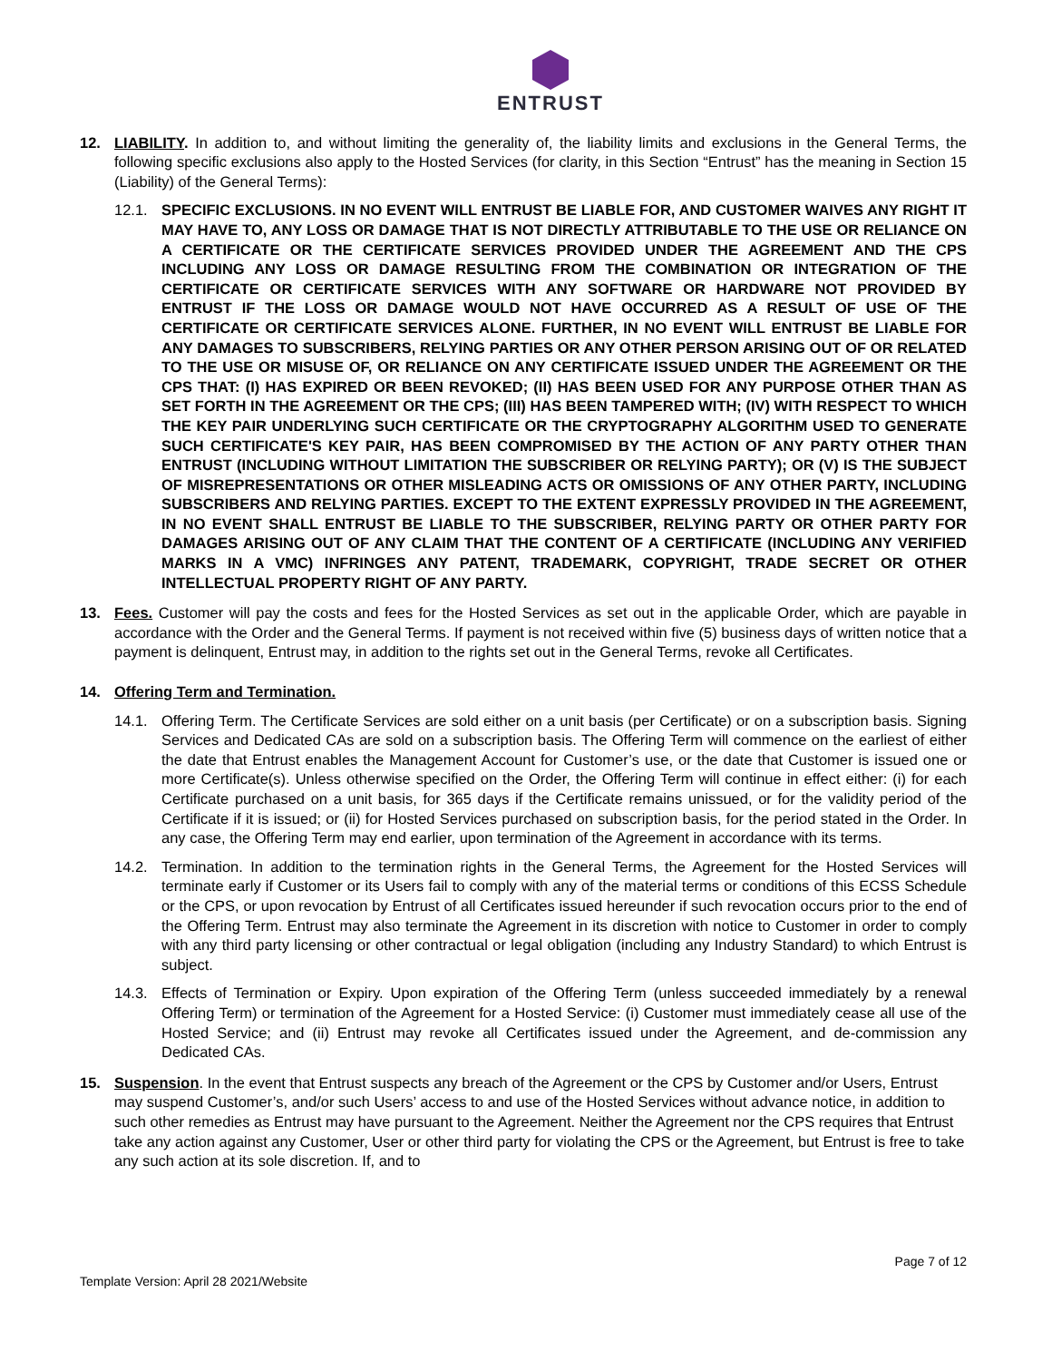ENTRUST
12. LIABILITY. In addition to, and without limiting the generality of, the liability limits and exclusions in the General Terms, the following specific exclusions also apply to the Hosted Services (for clarity, in this Section “Entrust” has the meaning in Section 15 (Liability) of the General Terms):
12.1. SPECIFIC EXCLUSIONS. IN NO EVENT WILL ENTRUST BE LIABLE FOR, AND CUSTOMER WAIVES ANY RIGHT IT MAY HAVE TO, ANY LOSS OR DAMAGE THAT IS NOT DIRECTLY ATTRIBUTABLE TO THE USE OR RELIANCE ON A CERTIFICATE OR THE CERTIFICATE SERVICES PROVIDED UNDER THE AGREEMENT AND THE CPS INCLUDING ANY LOSS OR DAMAGE RESULTING FROM THE COMBINATION OR INTEGRATION OF THE CERTIFICATE OR CERTIFICATE SERVICES WITH ANY SOFTWARE OR HARDWARE NOT PROVIDED BY ENTRUST IF THE LOSS OR DAMAGE WOULD NOT HAVE OCCURRED AS A RESULT OF USE OF THE CERTIFICATE OR CERTIFICATE SERVICES ALONE. FURTHER, IN NO EVENT WILL ENTRUST BE LIABLE FOR ANY DAMAGES TO SUBSCRIBERS, RELYING PARTIES OR ANY OTHER PERSON ARISING OUT OF OR RELATED TO THE USE OR MISUSE OF, OR RELIANCE ON ANY CERTIFICATE ISSUED UNDER THE AGREEMENT OR THE CPS THAT: (I) HAS EXPIRED OR BEEN REVOKED; (II) HAS BEEN USED FOR ANY PURPOSE OTHER THAN AS SET FORTH IN THE AGREEMENT OR THE CPS; (III) HAS BEEN TAMPERED WITH; (IV) WITH RESPECT TO WHICH THE KEY PAIR UNDERLYING SUCH CERTIFICATE OR THE CRYPTOGRAPHY ALGORITHM USED TO GENERATE SUCH CERTIFICATE'S KEY PAIR, HAS BEEN COMPROMISED BY THE ACTION OF ANY PARTY OTHER THAN ENTRUST (INCLUDING WITHOUT LIMITATION THE SUBSCRIBER OR RELYING PARTY); OR (V) IS THE SUBJECT OF MISREPRESENTATIONS OR OTHER MISLEADING ACTS OR OMISSIONS OF ANY OTHER PARTY, INCLUDING SUBSCRIBERS AND RELYING PARTIES. EXCEPT TO THE EXTENT EXPRESSLY PROVIDED IN THE AGREEMENT, IN NO EVENT SHALL ENTRUST BE LIABLE TO THE SUBSCRIBER, RELYING PARTY OR OTHER PARTY FOR DAMAGES ARISING OUT OF ANY CLAIM THAT THE CONTENT OF A CERTIFICATE (INCLUDING ANY VERIFIED MARKS IN A VMC) INFRINGES ANY PATENT, TRADEMARK, COPYRIGHT, TRADE SECRET OR OTHER INTELLECTUAL PROPERTY RIGHT OF ANY PARTY.
13. Fees. Customer will pay the costs and fees for the Hosted Services as set out in the applicable Order, which are payable in accordance with the Order and the General Terms. If payment is not received within five (5) business days of written notice that a payment is delinquent, Entrust may, in addition to the rights set out in the General Terms, revoke all Certificates.
14. Offering Term and Termination.
14.1. Offering Term. The Certificate Services are sold either on a unit basis (per Certificate) or on a subscription basis. Signing Services and Dedicated CAs are sold on a subscription basis. The Offering Term will commence on the earliest of either the date that Entrust enables the Management Account for Customer’s use, or the date that Customer is issued one or more Certificate(s). Unless otherwise specified on the Order, the Offering Term will continue in effect either: (i) for each Certificate purchased on a unit basis, for 365 days if the Certificate remains unissued, or for the validity period of the Certificate if it is issued; or (ii) for Hosted Services purchased on subscription basis, for the period stated in the Order. In any case, the Offering Term may end earlier, upon termination of the Agreement in accordance with its terms.
14.2. Termination. In addition to the termination rights in the General Terms, the Agreement for the Hosted Services will terminate early if Customer or its Users fail to comply with any of the material terms or conditions of this ECSS Schedule or the CPS, or upon revocation by Entrust of all Certificates issued hereunder if such revocation occurs prior to the end of the Offering Term. Entrust may also terminate the Agreement in its discretion with notice to Customer in order to comply with any third party licensing or other contractual or legal obligation (including any Industry Standard) to which Entrust is subject.
14.3. Effects of Termination or Expiry. Upon expiration of the Offering Term (unless succeeded immediately by a renewal Offering Term) or termination of the Agreement for a Hosted Service: (i) Customer must immediately cease all use of the Hosted Service; and (ii) Entrust may revoke all Certificates issued under the Agreement, and de-commission any Dedicated CAs.
15. Suspension. In the event that Entrust suspects any breach of the Agreement or the CPS by Customer and/or Users, Entrust may suspend Customer’s, and/or such Users’ access to and use of the Hosted Services without advance notice, in addition to such other remedies as Entrust may have pursuant to the Agreement. Neither the Agreement nor the CPS requires that Entrust take any action against any Customer, User or other third party for violating the CPS or the Agreement, but Entrust is free to take any such action at its sole discretion. If, and to
Page 7 of 12
Template Version: April 28 2021/Website